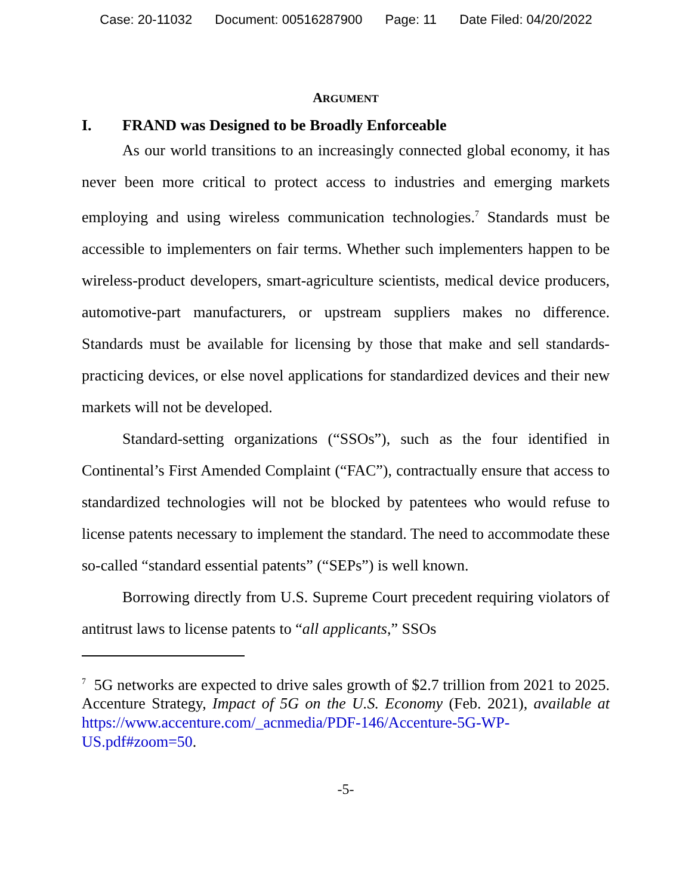Case: 20-11032 Document: 00516287900 Page: 11 Date Filed: 04/20/2022
ARGUMENT
I. FRAND was Designed to be Broadly Enforceable
As our world transitions to an increasingly connected global economy, it has never been more critical to protect access to industries and emerging markets employing and using wireless communication technologies.<sup>7</sup> Standards must be accessible to implementers on fair terms. Whether such implementers happen to be wireless-product developers, smart-agriculture scientists, medical device producers, automotive-part manufacturers, or upstream suppliers makes no difference. Standards must be available for licensing by those that make and sell standards-practicing devices, or else novel applications for standardized devices and their new markets will not be developed.
Standard-setting organizations (“SSOs”), such as the four identified in Continental’s First Amended Complaint (“FAC”), contractually ensure that access to standardized technologies will not be blocked by patentees who would refuse to license patents necessary to implement the standard. The need to accommodate these so-called “standard essential patents” (“SEPs”) is well known.
Borrowing directly from U.S. Supreme Court precedent requiring violators of antitrust laws to license patents to “all applicants,” SSOs
<sup>7</sup> 5G networks are expected to drive sales growth of $2.7 trillion from 2021 to 2025. Accenture Strategy, Impact of 5G on the U.S. Economy (Feb. 2021), available at https://www.accenture.com/_acnmedia/PDF-146/Accenture-5G-WP-US.pdf#zoom=50.
-5-